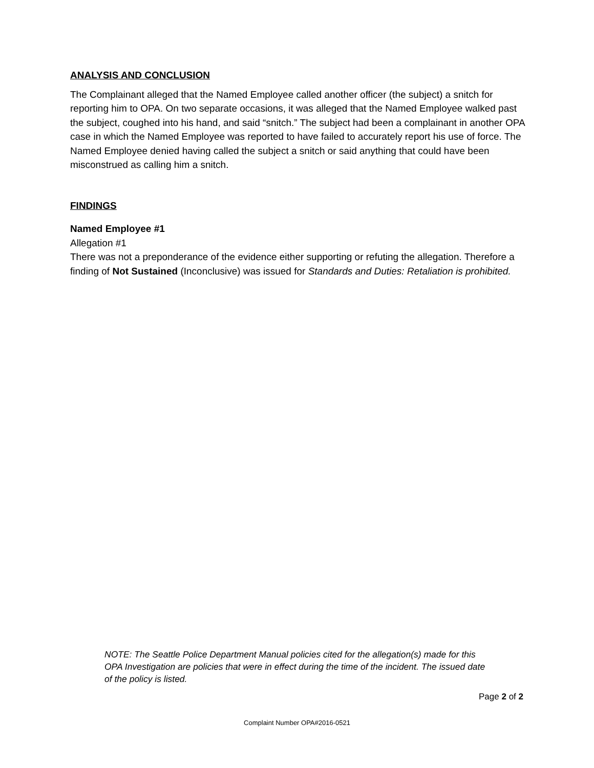ANALYSIS AND CONCLUSION
The Complainant alleged that the Named Employee called another officer (the subject) a snitch for reporting him to OPA. On two separate occasions, it was alleged that the Named Employee walked past the subject, coughed into his hand, and said “snitch.” The subject had been a complainant in another OPA case in which the Named Employee was reported to have failed to accurately report his use of force. The Named Employee denied having called the subject a snitch or said anything that could have been misconstrued as calling him a snitch.
FINDINGS
Named Employee #1
Allegation #1
There was not a preponderance of the evidence either supporting or refuting the allegation. Therefore a finding of Not Sustained (Inconclusive) was issued for Standards and Duties: Retaliation is prohibited.
NOTE: The Seattle Police Department Manual policies cited for the allegation(s) made for this OPA Investigation are policies that were in effect during the time of the incident. The issued date of the policy is listed.
Page 2 of 2
Complaint Number OPA#2016-0521